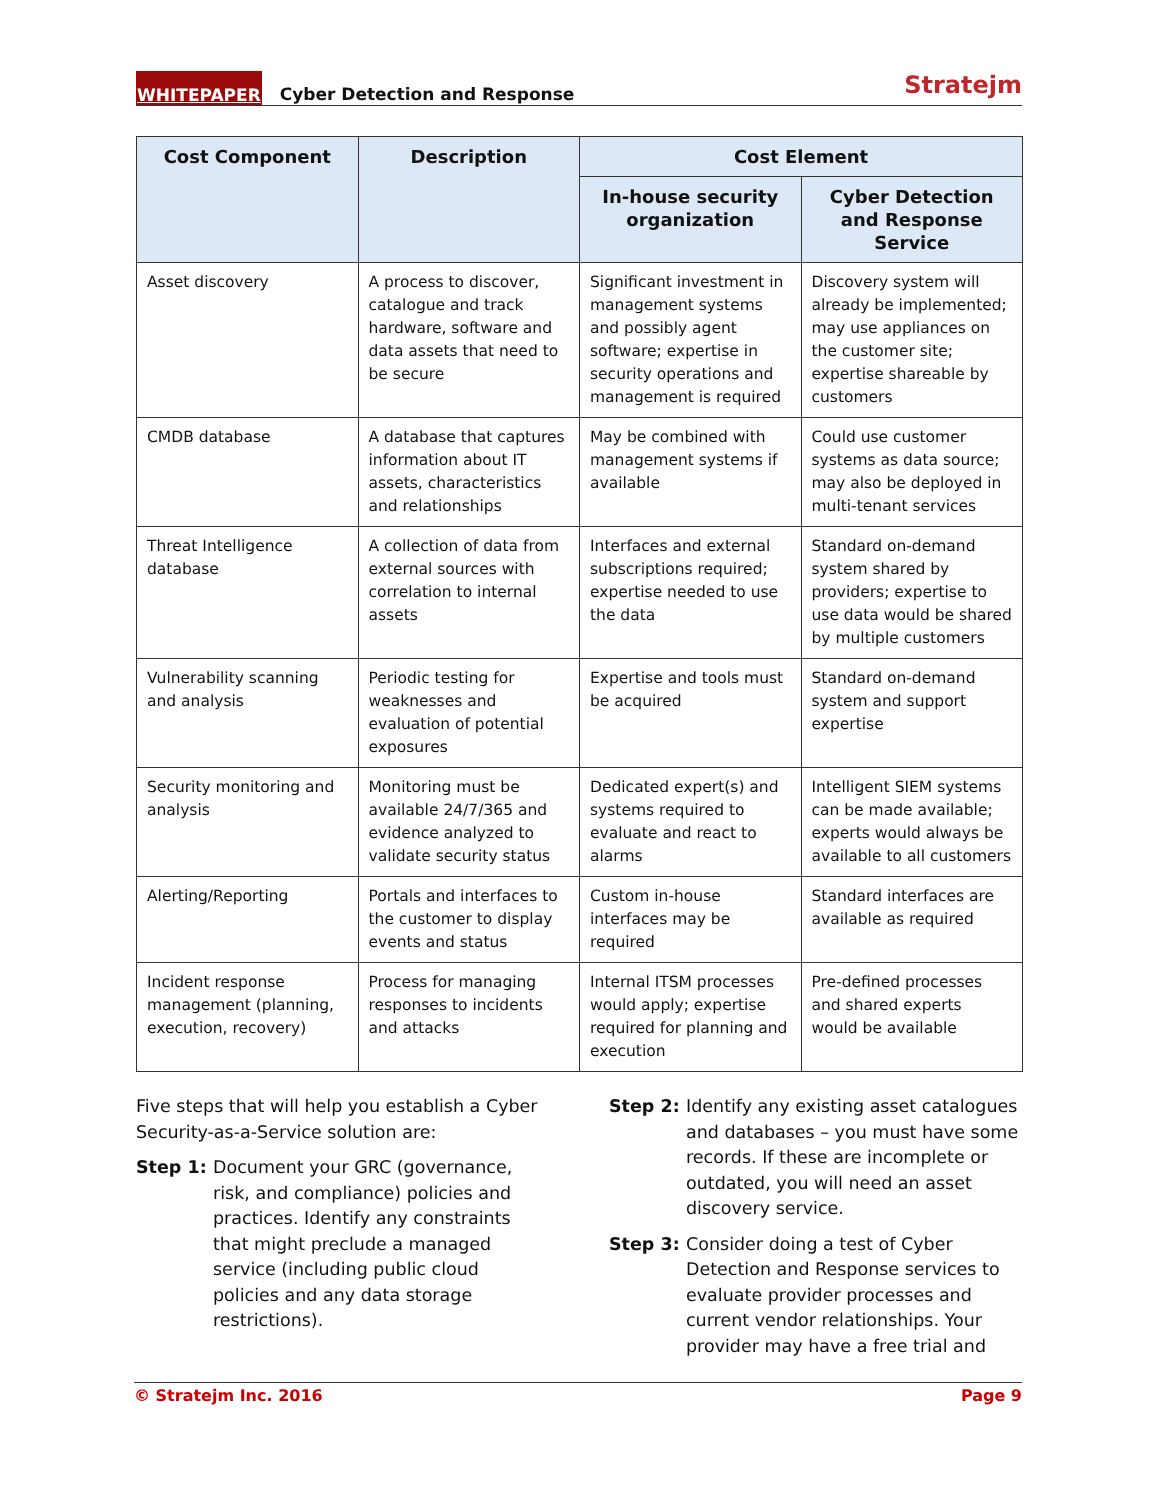WHITEPAPER Cyber Detection and Response Stratejm
| Cost Component | Description | Cost Element | |
| --- | --- | --- | --- |
| | | In-house security organization | Cyber Detection and Response Service |
| Asset discovery | A process to discover, catalogue and track hardware, software and data assets that need to be secure | Significant investment in management systems and possibly agent software; expertise in security operations and management is required | Discovery system will already be implemented; may use appliances on the customer site; expertise shareable by customers |
| CMDB database | A database that captures information about IT assets, characteristics and relationships | May be combined with management systems if available | Could use customer systems as data source; may also be deployed in multi-tenant services |
| Threat Intelligence database | A collection of data from external sources with correlation to internal assets | Interfaces and external subscriptions required; expertise needed to use the data | Standard on-demand system shared by providers; expertise to use data would be shared by multiple customers |
| Vulnerability scanning and analysis | Periodic testing for weaknesses and evaluation of potential exposures | Expertise and tools must be acquired | Standard on-demand system and support expertise |
| Security monitoring and analysis | Monitoring must be available 24/7/365 and evidence analyzed to validate security status | Dedicated expert(s) and systems required to evaluate and react to alarms | Intelligent SIEM systems can be made available; experts would always be available to all customers |
| Alerting/Reporting | Portals and interfaces to the customer to display events and status | Custom in-house interfaces may be required | Standard interfaces are available as required |
| Incident response management (planning, execution, recovery) | Process for managing responses to incidents and attacks | Internal ITSM processes would apply; expertise required for planning and execution | Pre-defined processes and shared experts would be available |
Five steps that will help you establish a Cyber Security-as-a-Service solution are:
Step 1: Document your GRC (governance, risk, and compliance) policies and practices. Identify any constraints that might preclude a managed service (including public cloud policies and any data storage restrictions).
Step 2: Identify any existing asset catalogues and databases – you must have some records. If these are incomplete or outdated, you will need an asset discovery service.
Step 3: Consider doing a test of Cyber Detection and Response services to evaluate provider processes and current vendor relationships. Your provider may have a free trial and
© Stratejm Inc. 2016 Page 9